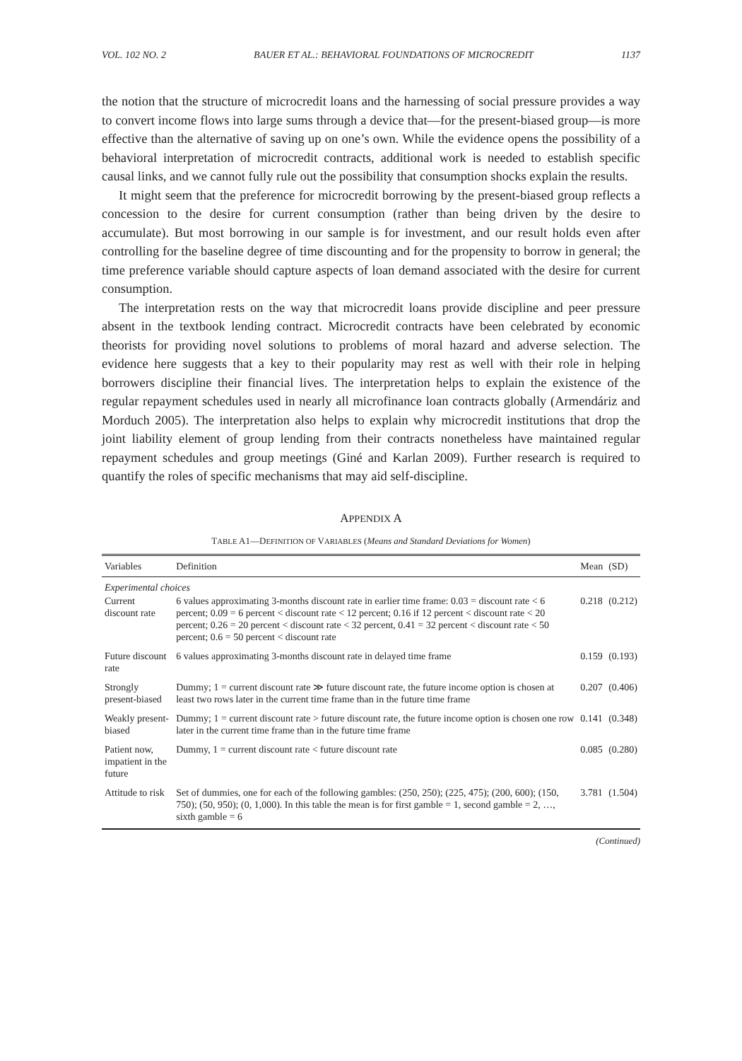VOL. 102 NO. 2 BAUER ET AL.: BEHAVIORAL FOUNDATIONS OF MICROCREDIT 1137
the notion that the structure of microcredit loans and the harnessing of social pressure provides a way to convert income flows into large sums through a device that—for the present-biased group—is more effective than the alternative of saving up on one’s own. While the evidence opens the possibility of a behavioral interpretation of microcredit contracts, additional work is needed to establish specific causal links, and we cannot fully rule out the possibility that consumption shocks explain the results.
It might seem that the preference for microcredit borrowing by the present-biased group reflects a concession to the desire for current consumption (rather than being driven by the desire to accumulate). But most borrowing in our sample is for investment, and our result holds even after controlling for the baseline degree of time discounting and for the propensity to borrow in general; the time preference variable should capture aspects of loan demand associated with the desire for current consumption.
The interpretation rests on the way that microcredit loans provide discipline and peer pressure absent in the textbook lending contract. Microcredit contracts have been celebrated by economic theorists for providing novel solutions to problems of moral hazard and adverse selection. The evidence here suggests that a key to their popularity may rest as well with their role in helping borrowers discipline their financial lives. The interpretation helps to explain the existence of the regular repayment schedules used in nearly all microfinance loan contracts globally (Armendáriz and Morduch 2005). The interpretation also helps to explain why microcredit institutions that drop the joint liability element of group lending from their contracts nonetheless have maintained regular repayment schedules and group meetings (Giné and Karlan 2009). Further research is required to quantify the roles of specific mechanisms that may aid self-discipline.
APPENDIX A
TABLE A1—DEFINITION OF VARIABLES (Means and Standard Deviations for Women)
| Variables | Definition | Mean | (SD) |
| --- | --- | --- | --- |
| Experimental choices | | | |
| Current discount rate | 6 values approximating 3-months discount rate in earlier time frame: 0.03 = discount rate < 6 percent; 0.09 = 6 percent < discount rate < 12 percent; 0.16 if 12 percent < discount rate < 20 percent; 0.26 = 20 percent < discount rate < 32 percent, 0.41 = 32 percent < discount rate < 50 percent; 0.6 = 50 percent < discount rate | 0.218 | (0.212) |
| Future discount rate | 6 values approximating 3-months discount rate in delayed time frame | 0.159 | (0.193) |
| Strongly present-biased | Dummy; 1 = current discount rate ≫ future discount rate, the future income option is chosen at least two rows later in the current time frame than in the future time frame | 0.207 | (0.406) |
| Weakly present-biased | Dummy; 1 = current discount rate > future discount rate, the future income option is chosen one row later in the current time frame than in the future time frame | 0.141 | (0.348) |
| Patient now, impatient in the future | Dummy, 1 = current discount rate < future discount rate | 0.085 | (0.280) |
| Attitude to risk | Set of dummies, one for each of the following gambles: (250, 250); (225, 475); (200, 600); (150, 750); (50, 950); (0, 1,000). In this table the mean is for first gamble = 1, second gamble = 2, …, sixth gamble = 6 | 3.781 | (1.504) |
(Continued)